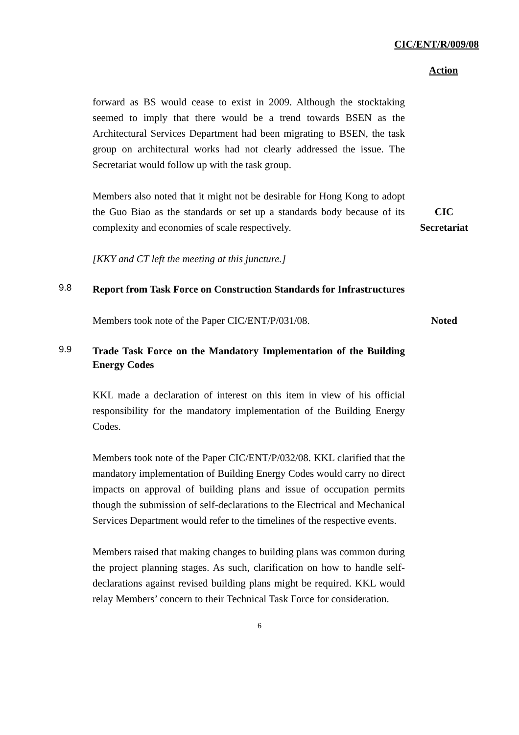CIC/ENT/R/009/08
Action
forward as BS would cease to exist in 2009. Although the stocktaking seemed to imply that there would be a trend towards BSEN as the Architectural Services Department had been migrating to BSEN, the task group on architectural works had not clearly addressed the issue. The Secretariat would follow up with the task group.
Members also noted that it might not be desirable for Hong Kong to adopt the Guo Biao as the standards or set up a standards body because of its complexity and economies of scale respectively.
CIC
Secretariat
[KKY and CT left the meeting at this juncture.]
9.8
Report from Task Force on Construction Standards for Infrastructures
Members took note of the Paper CIC/ENT/P/031/08. Noted
9.9
Trade Task Force on the Mandatory Implementation of the Building Energy Codes
KKL made a declaration of interest on this item in view of his official responsibility for the mandatory implementation of the Building Energy Codes.
Members took note of the Paper CIC/ENT/P/032/08. KKL clarified that the mandatory implementation of Building Energy Codes would carry no direct impacts on approval of building plans and issue of occupation permits though the submission of self-declarations to the Electrical and Mechanical Services Department would refer to the timelines of the respective events.
Members raised that making changes to building plans was common during the project planning stages. As such, clarification on how to handle self-declarations against revised building plans might be required. KKL would relay Members’ concern to their Technical Task Force for consideration.
6